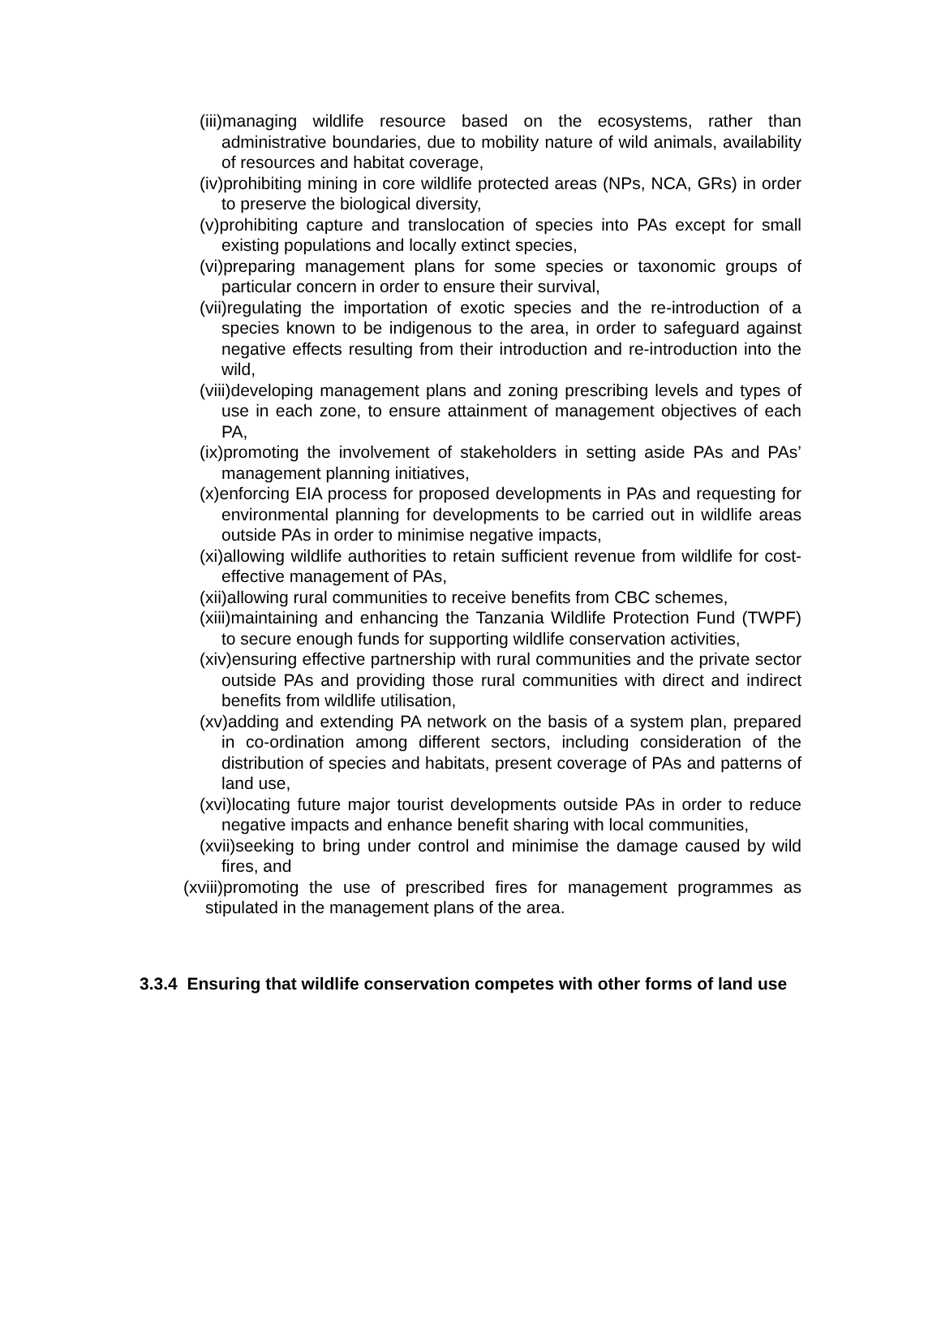(iii)managing wildlife resource based on the ecosystems, rather than administrative boundaries, due to mobility nature of wild animals, availability of resources and habitat coverage,
(iv)prohibiting mining in core wildlife protected areas (NPs, NCA, GRs) in order to preserve the biological diversity,
(v)prohibiting capture and translocation of species into PAs except for small existing populations and locally extinct species,
(vi)preparing management plans for some species or taxonomic groups of particular concern in order to ensure their survival,
(vii)regulating the importation of exotic species and the re-introduction of a species known to be indigenous to the area, in order to safeguard against negative effects resulting from their introduction and re-introduction into the wild,
(viii)developing management plans and zoning prescribing levels and types of use in each zone, to ensure attainment of management objectives of each PA,
(ix)promoting the involvement of stakeholders in setting aside PAs and PAs’ management planning initiatives,
(x)enforcing EIA process for proposed developments in PAs and requesting for environmental planning for developments to be carried out in wildlife areas outside PAs in order to minimise negative impacts,
(xi)allowing wildlife authorities to retain sufficient revenue from wildlife for cost-effective management of PAs,
(xii)allowing rural communities to receive benefits from CBC schemes,
(xiii)maintaining and enhancing the Tanzania Wildlife Protection Fund (TWPF) to secure enough funds for supporting wildlife conservation activities,
(xiv)ensuring effective partnership with rural communities and the private sector outside PAs and providing those rural communities with direct and indirect benefits from wildlife utilisation,
(xv)adding and extending PA network on the basis of a system plan, prepared in co-ordination among different sectors, including consideration of the distribution of species and habitats, present coverage of PAs and patterns of land use,
(xvi)locating future major tourist developments outside PAs in order to reduce negative impacts and enhance benefit sharing with local communities,
(xvii)seeking to bring under control and minimise the damage caused by wild fires, and
(xviii)promoting the use of prescribed fires for management programmes as stipulated in the management plans of the area.
3.3.4 Ensuring that wildlife conservation competes with other forms of land use